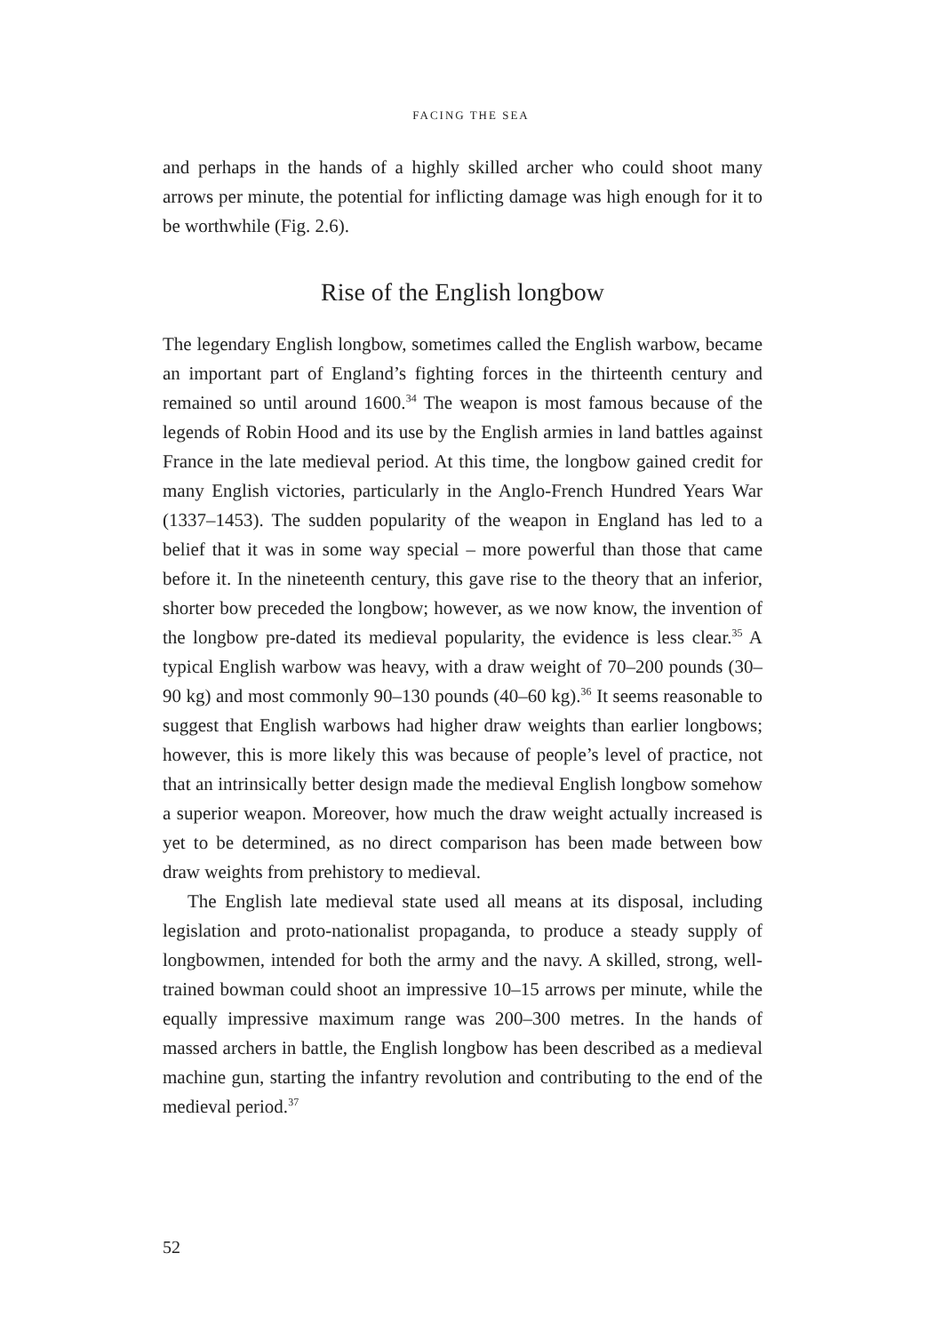FACING THE SEA
and perhaps in the hands of a highly skilled archer who could shoot many arrows per minute, the potential for inflicting damage was high enough for it to be worthwhile (Fig. 2.6).
Rise of the English longbow
The legendary English longbow, sometimes called the English warbow, became an important part of England’s fighting forces in the thirteenth century and remained so until around 1600.<sup>34</sup> The weapon is most famous because of the legends of Robin Hood and its use by the English armies in land battles against France in the late medieval period. At this time, the longbow gained credit for many English victories, particularly in the Anglo-French Hundred Years War (1337–1453). The sudden popularity of the weapon in England has led to a belief that it was in some way special – more powerful than those that came before it. In the nineteenth century, this gave rise to the theory that an inferior, shorter bow preceded the longbow; however, as we now know, the invention of the longbow pre-dated its medieval popularity, the evidence is less clear.<sup>35</sup> A typical English warbow was heavy, with a draw weight of 70–200 pounds (30–90 kg) and most commonly 90–130 pounds (40–60 kg).<sup>36</sup> It seems reasonable to suggest that English warbows had higher draw weights than earlier longbows; however, this is more likely this was because of people’s level of practice, not that an intrinsically better design made the medieval English longbow somehow a superior weapon. Moreover, how much the draw weight actually increased is yet to be determined, as no direct comparison has been made between bow draw weights from prehistory to medieval.
The English late medieval state used all means at its disposal, including legislation and proto-nationalist propaganda, to produce a steady supply of longbowmen, intended for both the army and the navy. A skilled, strong, well-trained bowman could shoot an impressive 10–15 arrows per minute, while the equally impressive maximum range was 200–300 metres. In the hands of massed archers in battle, the English longbow has been described as a medieval machine gun, starting the infantry revolution and contributing to the end of the medieval period.<sup>37</sup>
52